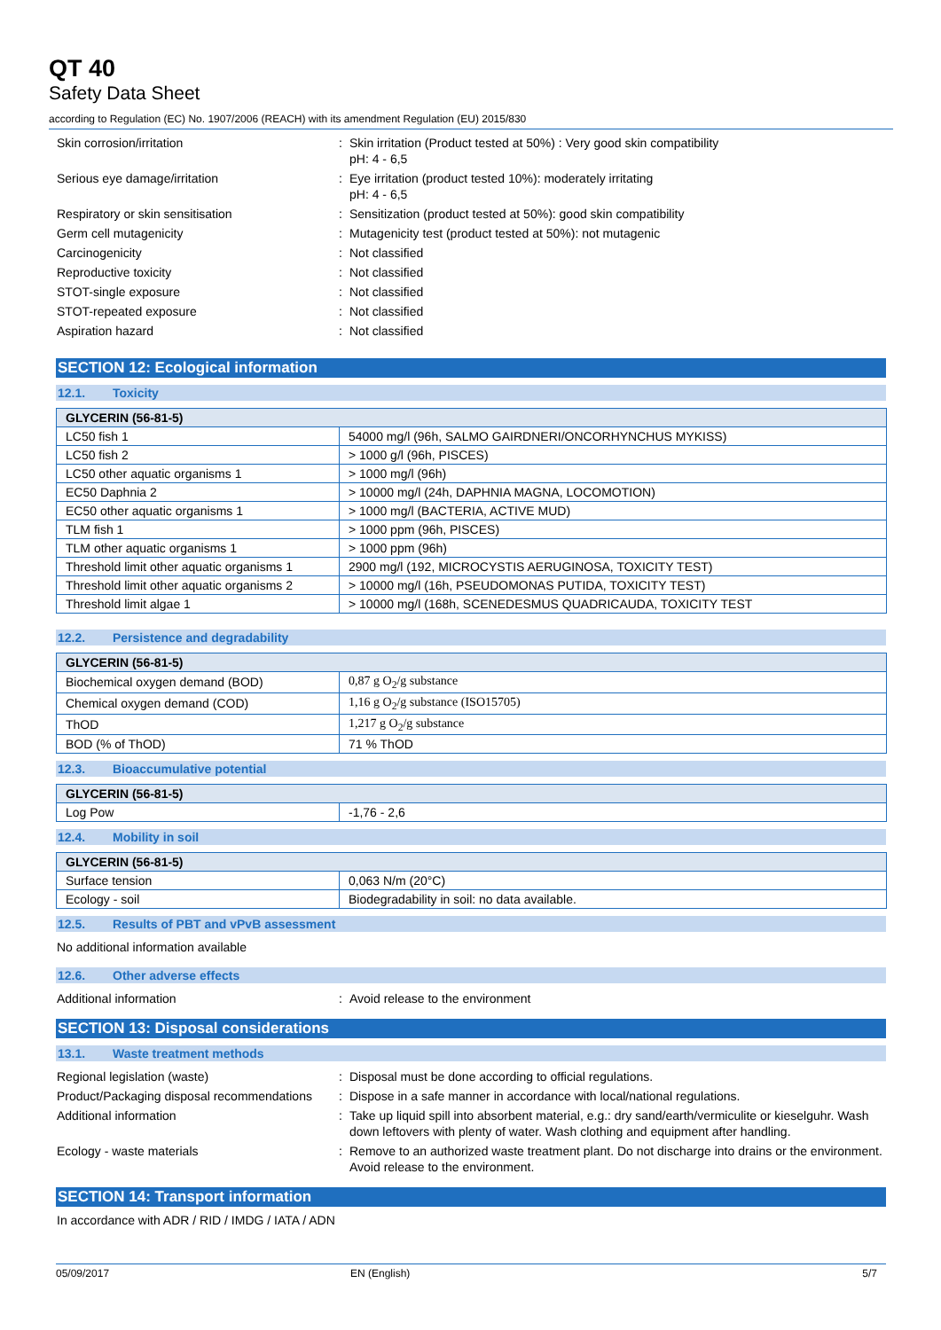QT 40
Safety Data Sheet
according to Regulation (EC) No. 1907/2006 (REACH) with its amendment Regulation (EU) 2015/830
Skin corrosion/irritation : Skin irritation (Product tested at 50%) : Very good skin compatibility
pH: 4 - 6,5
Serious eye damage/irritation : Eye irritation (product tested 10%): moderately irritating
pH: 4 - 6,5
Respiratory or skin sensitisation : Sensitization (product tested at 50%): good skin compatibility
Germ cell mutagenicity : Mutagenicity test (product tested at 50%): not mutagenic
Carcinogenicity : Not classified
Reproductive toxicity : Not classified
STOT-single exposure : Not classified
STOT-repeated exposure : Not classified
Aspiration hazard : Not classified
SECTION 12: Ecological information
12.1. Toxicity
| GLYCERIN (56-81-5) | |
| --- | --- |
| LC50 fish 1 | 54000 mg/l (96h, SALMO GAIRDNERI/ONCORHYNCHUS MYKISS) |
| LC50 fish 2 | > 1000 g/l (96h, PISCES) |
| LC50 other aquatic organisms 1 | > 1000 mg/l (96h) |
| EC50 Daphnia 2 | > 10000 mg/l (24h, DAPHNIA MAGNA, LOCOMOTION) |
| EC50 other aquatic organisms 1 | > 1000 mg/l (BACTERIA, ACTIVE MUD) |
| TLM fish 1 | > 1000 ppm (96h, PISCES) |
| TLM other aquatic organisms 1 | > 1000 ppm (96h) |
| Threshold limit other aquatic organisms 1 | 2900 mg/l (192, MICROCYSTIS AERUGINOSA, TOXICITY TEST) |
| Threshold limit other aquatic organisms 2 | > 10000 mg/l (16h, PSEUDOMONAS PUTIDA, TOXICITY TEST) |
| Threshold limit algae 1 | > 10000 mg/l (168h, SCENEDESMUS QUADRICAUDA, TOXICITY TEST |
12.2. Persistence and degradability
| GLYCERIN (56-81-5) | |
| --- | --- |
| Biochemical oxygen demand (BOD) | 0,87 g O<sub>2</sub>/g substance |
| Chemical oxygen demand (COD) | 1,16 g O<sub>2</sub>/g substance (ISO15705) |
| ThOD | 1,217 g O<sub>2</sub>/g substance |
| BOD (% of ThOD) | 71 % ThOD |
12.3. Bioaccumulative potential
| GLYCERIN (56-81-5) | |
| --- | --- |
| Log Pow | -1,76 - 2,6 |
12.4. Mobility in soil
| GLYCERIN (56-81-5) | |
| --- | --- |
| Surface tension | 0,063 N/m (20°C) |
| Ecology - soil | Biodegradability in soil: no data available. |
12.5. Results of PBT and vPvB assessment
No additional information available
12.6. Other adverse effects
Additional information : Avoid release to the environment
SECTION 13: Disposal considerations
13.1. Waste treatment methods
Regional legislation (waste) : Disposal must be done according to official regulations.
Product/Packaging disposal recommendations
: Dispose in a safe manner in accordance with local/national regulations.
Additional information : Take up liquid spill into absorbent material, e.g.: dry sand/earth/vermiculite or kieselguhr. Wash down leftovers with plenty of water. Wash clothing and equipment after handling.
Ecology - waste materials : Remove to an authorized waste treatment plant. Do not discharge into drains or the environment. Avoid release to the environment.
SECTION 14: Transport information
In accordance with ADR / RID / IMDG / IATA / ADN
05/09/2017 EN (English) 5/7